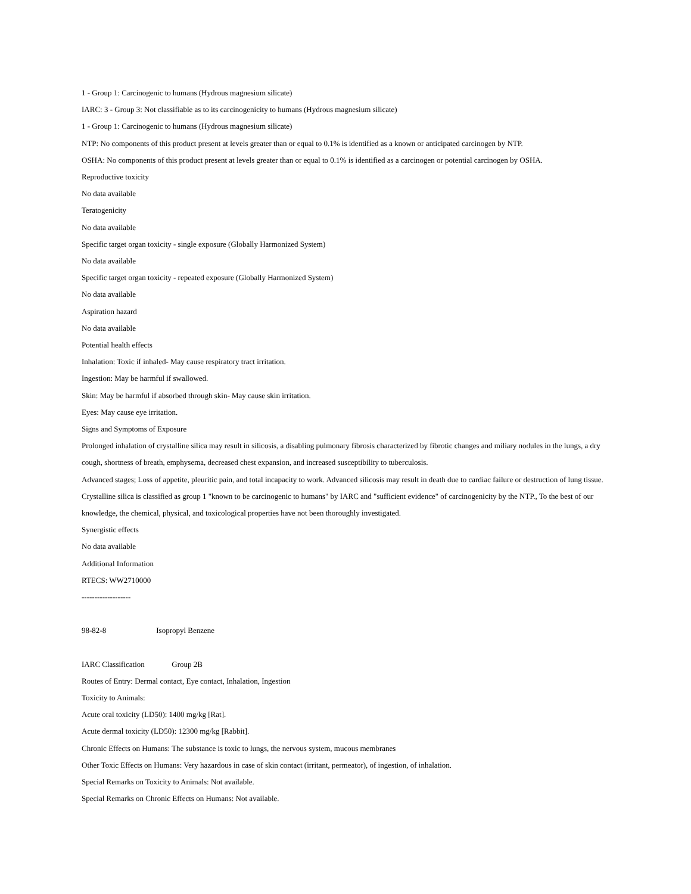1 - Group 1: Carcinogenic to humans (Hydrous magnesium silicate)
IARC: 3 - Group 3: Not classifiable as to its carcinogenicity to humans (Hydrous magnesium silicate)
1 - Group 1: Carcinogenic to humans (Hydrous magnesium silicate)
NTP: No components of this product present at levels greater than or equal to 0.1% is identified as a known or anticipated carcinogen by NTP.
OSHA: No components of this product present at levels greater than or equal to 0.1% is identified as a carcinogen or potential carcinogen by OSHA.
Reproductive toxicity
No data available
Teratogenicity
No data available
Specific target organ toxicity - single exposure (Globally Harmonized System)
No data available
Specific target organ toxicity - repeated exposure (Globally Harmonized System)
No data available
Aspiration hazard
No data available
Potential health effects
Inhalation: Toxic if inhaled- May cause respiratory tract irritation.
Ingestion: May be harmful if swallowed.
Skin: May be harmful if absorbed through skin- May cause skin irritation.
Eyes: May cause eye irritation.
Signs and Symptoms of Exposure
Prolonged inhalation of crystalline silica may result in silicosis, a disabling pulmonary fibrosis characterized by fibrotic changes and miliary nodules in the lungs, a dry cough, shortness of breath, emphysema, decreased chest expansion, and increased susceptibility to tuberculosis.
Advanced stages; Loss of appetite, pleuritic pain, and total incapacity to work. Advanced silicosis may result in death due to cardiac failure or destruction of lung tissue. Crystalline silica is classified as group 1 "known to be carcinogenic to humans" by IARC and "sufficient evidence" of carcinogenicity by the NTP., To the best of our knowledge, the chemical, physical, and toxicological properties have not been thoroughly investigated.
Synergistic effects
No data available
Additional Information
RTECS: WW2710000
-------------------
98-82-8 Isopropyl Benzene
IARC Classification Group 2B
Routes of Entry: Dermal contact, Eye contact, Inhalation, Ingestion
Toxicity to Animals:
Acute oral toxicity (LD50): 1400 mg/kg [Rat].
Acute dermal toxicity (LD50): 12300 mg/kg [Rabbit].
Chronic Effects on Humans: The substance is toxic to lungs, the nervous system, mucous membranes
Other Toxic Effects on Humans: Very hazardous in case of skin contact (irritant, permeator), of ingestion, of inhalation.
Special Remarks on Toxicity to Animals: Not available.
Special Remarks on Chronic Effects on Humans: Not available.